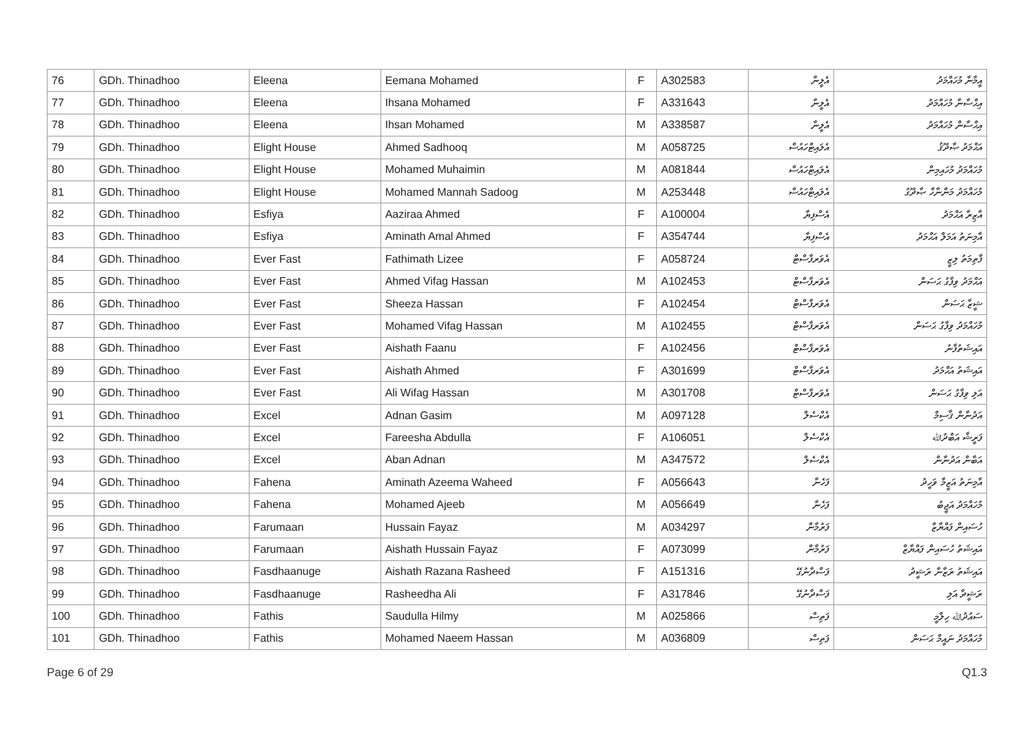| 76 | GDh. Thinadhoo | Eleena | Eemana Mohamed | F | A302583 | އެލީނާ | އީމާނާ މުހައްމަދު |
| 77 | GDh. Thinadhoo | Eleena | Ihsana Mohamed | F | A331643 | އެލީނާ | އިޙްސާނާ މުހައްމަދު |
| 78 | GDh. Thinadhoo | Eleena | Ihsan Mohamed | M | A338587 | އެލީނާ | އިޙްސާން މުހައްމަދު |
| 79 | GDh. Thinadhoo | Elight House | Ahmed Sadhooq | M | A058725 | އެލައިޓްހައުސް | އަޙްމަދު ޞާދޫޤު |
| 80 | GDh. Thinadhoo | Elight House | Mohamed Muhaimin | M | A081844 | އެލައިޓްހައުސް | މުހައްމަދު މުހައިމިން |
| 81 | GDh. Thinadhoo | Elight House | Mohamed Mannah Sadoog | M | A253448 | އެލައިޓްހައުސް | މުހައްމަދު މަންނާހް ޞާދޫގު |
| 82 | GDh. Thinadhoo | Esfiya | Aaziraa Ahmed | F | A100004 | އެސްފިޔާ | އާޒިރާ އަޙްމަދު |
| 83 | GDh. Thinadhoo | Esfiya | Aminath Amal Ahmed | F | A354744 | އެސްފިޔާ | އާމިނަތު އަމަލް އަޙްމަދު |
| 84 | GDh. Thinadhoo | Ever Fast | Fathimath Lizee | F | A058724 | އެވަރފާސްޓް | ފާތިމަތު ލިޒީ |
| 85 | GDh. Thinadhoo | Ever Fast | Ahmed Vifag Hassan | M | A102453 | އެވަރފާސްޓް | އަޙްމަދު ވިފާގު ޙަސަން |
| 86 | GDh. Thinadhoo | Ever Fast | Sheeza Hassan | F | A102454 | އެވަރފާސްޓް | ޝީޒާ ޙަސަން |
| 87 | GDh. Thinadhoo | Ever Fast | Mohamed Vifag Hassan | M | A102455 | އެވަރފާސްޓް | މުހައްމަދު ވިފާގު ޙަސަން |
| 88 | GDh. Thinadhoo | Ever Fast | Aishath Faanu | F | A102456 | އެވަރފާސްޓް | އައިޝަތުފާނު |
| 89 | GDh. Thinadhoo | Ever Fast | Aishath Ahmed | F | A301699 | އެވަރފާސްޓް | އައިޝަތު އަޙްމަދު |
| 90 | GDh. Thinadhoo | Ever Fast | Ali Wifag Hassan | M | A301708 | އެވަރފާސްޓް | އަލި ވިފާގު ޙަސަން |
| 91 | GDh. Thinadhoo | Excel | Adnan Gasim | M | A097128 | އެކްސެލް | އަދުނާން ޤާސިމް |
| 92 | GDh. Thinadhoo | Excel | Fareesha Abdulla | F | A106051 | އެކްސެލް | ފަރީޝާ އަބްދުﷲ |
| 93 | GDh. Thinadhoo | Excel | Aban Adnan | M | A347572 | އެކްސެލް | އަބާން އަދުނާން |
| 94 | GDh. Thinadhoo | Fahena | Aminath Azeema Waheed | F | A056643 | ފަހެނާ | އާމިނަތު އަޒީމާ ވަހީދު |
| 95 | GDh. Thinadhoo | Fahena | Mohamed Ajeeb | M | A056649 | ފަހެނާ | މުހައްމަދު އަޖީބު |
| 96 | GDh. Thinadhoo | Farumaan | Hussain Fayaz | M | A034297 | ފަރުމާން | ހުސައިން ފައްޔާޒް |
| 97 | GDh. Thinadhoo | Farumaan | Aishath Hussain Fayaz | F | A073099 | ފަރުމާން | އައިޝަތު ހުސައިން ފައްޔާޒް |
| 98 | GDh. Thinadhoo | Fasdhaanuge | Aishath Razana Rasheed | F | A151316 | ފަސްދާނުގޭ | އައިޝަތު ރަޒާނާ ރަޝީދު |
| 99 | GDh. Thinadhoo | Fasdhaanuge | Rasheedha Ali | F | A317846 | ފަސްދާނުގޭ | ރަޝީދާ އަލި |
| 100 | GDh. Thinadhoo | Fathis | Saudulla Hilmy | M | A025866 | ފަތިސް | ސައުދުﷲ ހިލްމީ |
| 101 | GDh. Thinadhoo | Fathis | Mohamed Naeem Hassan | M | A036809 | ފަތިސް | މުހައްމަދު ނައީމް ޙަސަން |
Page 6 of 29 Q1.3